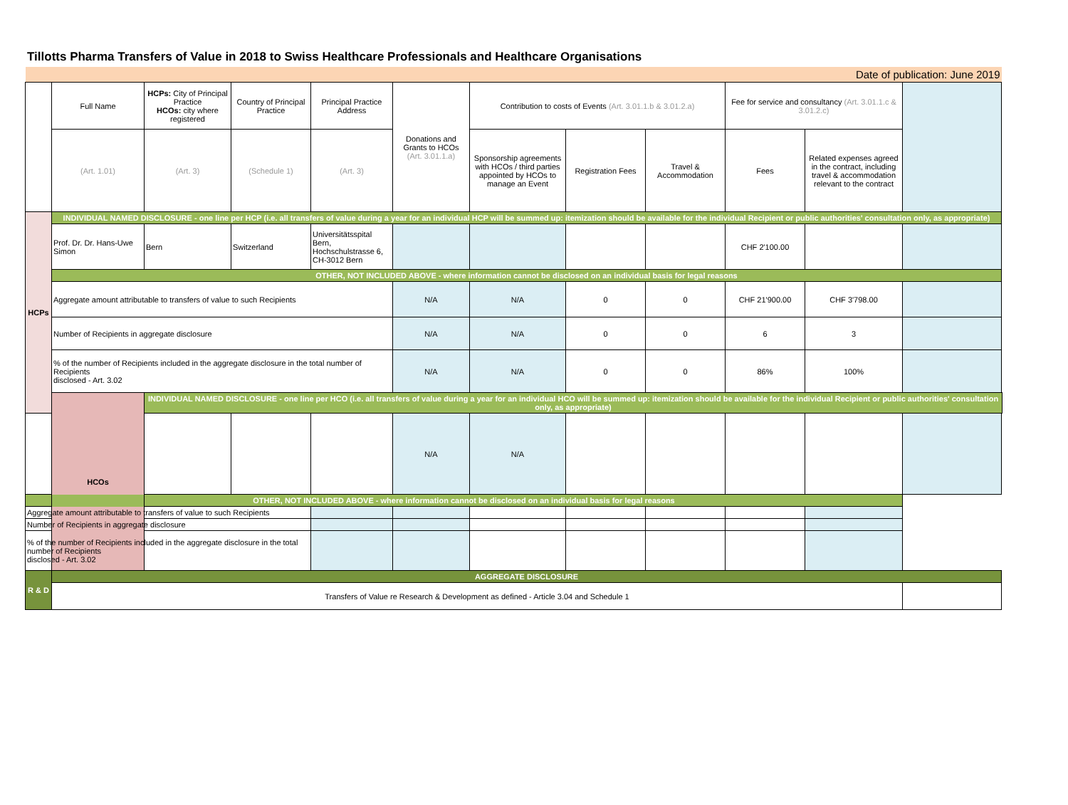Tillotts Pharma Transfers of Value in 2018 to Swiss Healthcare Professionals and Healthcare Organisations
| Date of publication: June 2019 | | | | | | | | | | | |
| | Full Name | HCPs: City of Principal Practice HCOs: city where registered | Country of Principal Practice | Principal Practice Address | Donations and Grants to HCOs (Art. 3.01.1.a) | Contribution to costs of Events (Art. 3.01.1.b & 3.01.2.a) | | | Fee for service and consultancy (Art. 3.01.1.c & 3.01.2.c) | | |
| | (Art. 1.01) | (Art. 3) | (Schedule 1) | (Art. 3) | | Sponsorship agreements with HCOs / third parties appointed by HCOs to manage an Event | Registration Fees | Travel & Accommodation | Fees | Related expenses agreed in the contract, including travel & accommodation relevant to the contract | |
| HCPs | INDIVIDUAL NAMED DISCLOSURE - one line per HCP (i.e. all transfers of value during a year for an individual HCP will be summed up: itemization should be available for the individual Recipient or public authorities' consultation only, as appropriate) | | | | | | | | | | |
| | Prof. Dr. Dr. Hans-Uwe Simon | Bern | Switzerland | Universitätsspital Bern, Hochschulstrasse 6, CH-3012 Bern | | | | | CHF 2'100.00 | | |
| | OTHER, NOT INCLUDED ABOVE - where information cannot be disclosed on an individual basis for legal reasons | | | | | | | | | | |
| | Aggregate amount attributable to transfers of value to such Recipients | | | | N/A | N/A | 0 | 0 | CHF 21'900.00 | CHF 3'798.00 | |
| | Number of Recipients in aggregate disclosure | | | | N/A | N/A | 0 | 0 | 6 | 3 | |
| | % of the number of Recipients included in the aggregate disclosure in the total number of Recipients disclosed - Art. 3.02 | | | | N/A | N/A | 0 | 0 | 86% | 100% | |
| | HCOs | INDIVIDUAL NAMED DISCLOSURE - one line per HCO (i.e. all transfers of value during a year for an individual HCO will be summed up: itemization should be available for the individual Recipient or public authorities' consultation only, as appropriate) | | | | | | | | | |
| | | | | | N/A | N/A | | | | | |
| OTHER, NOT INCLUDED ABOVE - where information cannot be disclosed on an individual basis for legal reasons | | | | | | | | | | | |
| Aggregate amount attributable to transfers of value to such Recipients | | | | | | | | | | | |
| Number of Recipients in aggregate disclosure | | | | | | | | | | | |
| % of the number of Recipients included in the aggregate disclosure in the total number of Recipients disclosed - Art. 3.02 | | | | | | | | | | | |
| R & D | AGGREGATE DISCLOSURE | | | | | | | | | | |
| | Transfers of Value re Research & Development as defined - Article 3.04 and Schedule 1 | | | | | | | | | | |